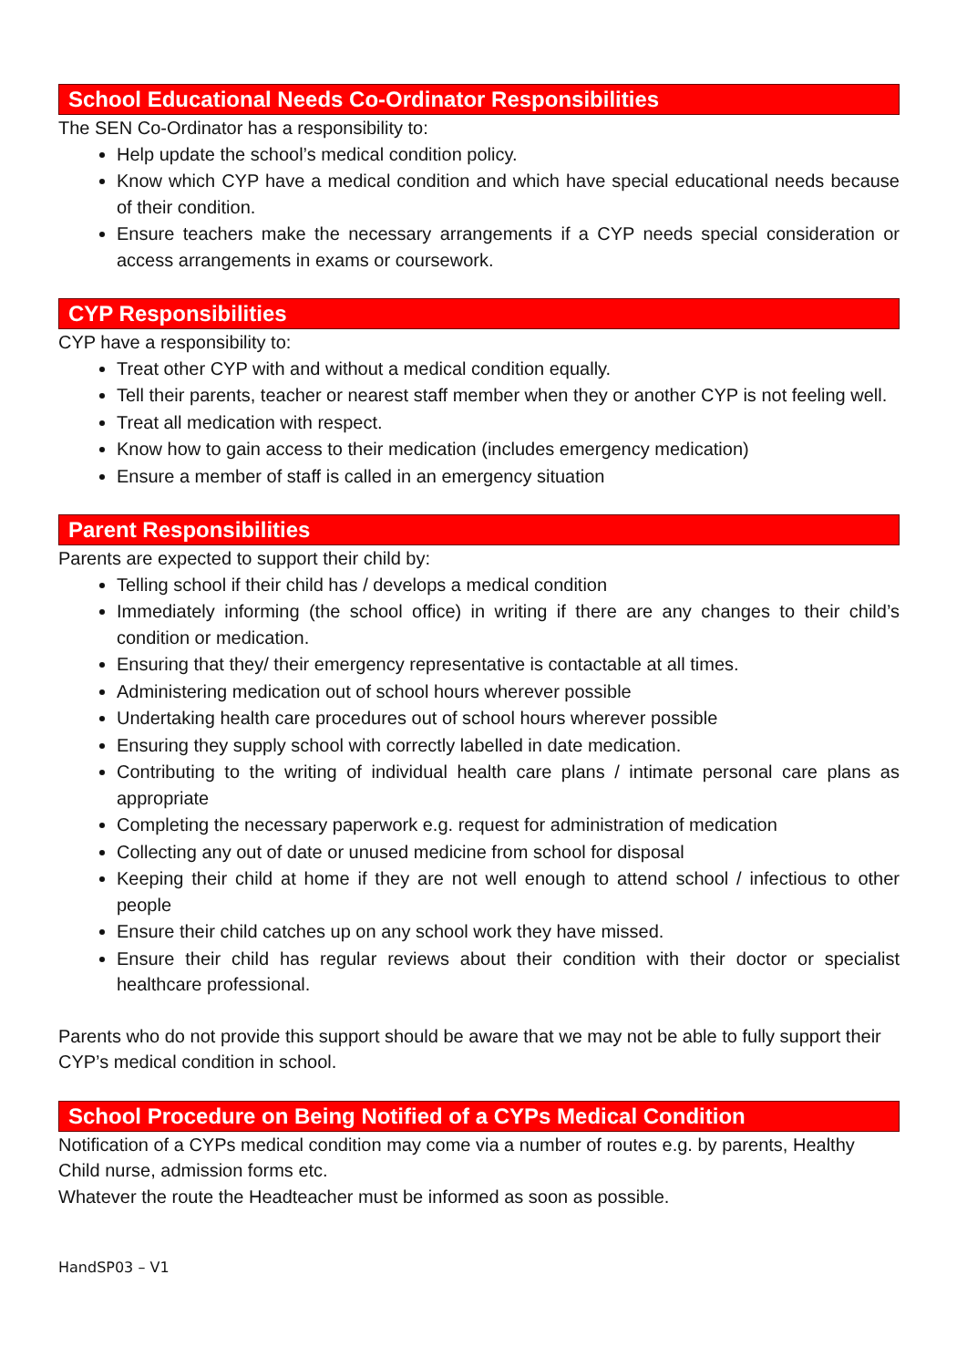School Educational Needs Co-Ordinator Responsibilities
The SEN Co-Ordinator has a responsibility to:
Help update the school’s medical condition policy.
Know which CYP have a medical condition and which have special educational needs because of their condition.
Ensure teachers make the necessary arrangements if a CYP needs special consideration or access arrangements in exams or coursework.
CYP Responsibilities
CYP have a responsibility to:
Treat other CYP with and without a medical condition equally.
Tell their parents, teacher or nearest staff member when they or another CYP is not feeling well.
Treat all medication with respect.
Know how to gain access to their medication (includes emergency medication)
Ensure a member of staff is called in an emergency situation
Parent Responsibilities
Parents are expected to support their child by:
Telling school if their child has / develops a medical condition
Immediately informing (the school office) in writing if there are any changes to their child’s condition or medication.
Ensuring that they/ their emergency representative is contactable at all times.
Administering medication out of school hours wherever possible
Undertaking health care procedures out of school hours wherever possible
Ensuring they supply school with correctly labelled in date medication.
Contributing to the writing of individual health care plans / intimate personal care plans as appropriate
Completing the necessary paperwork e.g. request for administration of medication
Collecting any out of date or unused medicine from school for disposal
Keeping their child at home if they are not well enough to attend school / infectious to other people
Ensure their child catches up on any school work they have missed.
Ensure their child has regular reviews about their condition with their doctor or specialist healthcare professional.
Parents who do not provide this support should be aware that we may not be able to fully support their CYP’s medical condition in school.
School Procedure on Being Notified of a CYPs Medical Condition
Notification of a CYPs medical condition may come via a number of routes e.g. by parents, Healthy Child nurse, admission forms etc.
Whatever the route the Headteacher must be informed as soon as possible.
HandSP03 – V1